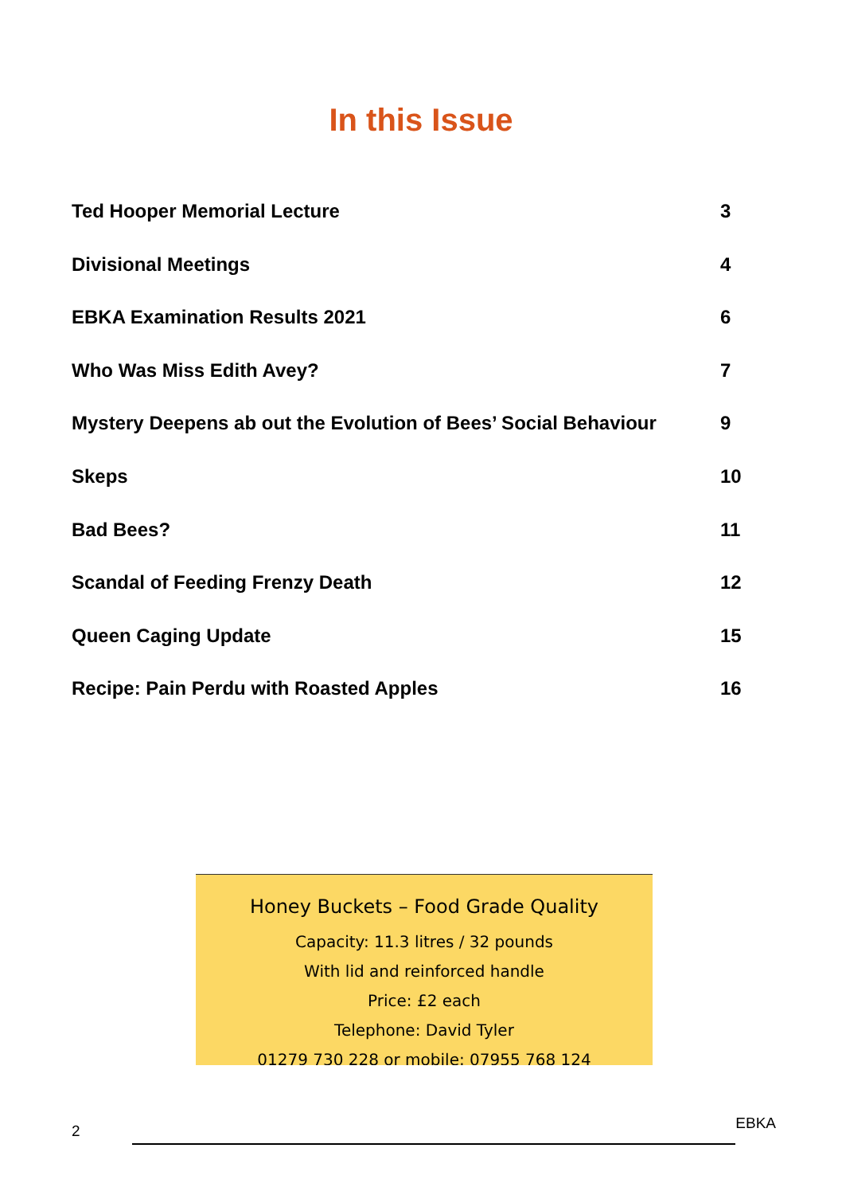In this Issue
| Ted Hooper Memorial Lecture | 3 |
| Divisional Meetings | 4 |
| EBKA Examination Results 2021 | 6 |
| Who Was Miss Edith Avey? | 7 |
| Mystery Deepens ab out the Evolution of Bees’ Social Behaviour | 9 |
| Skeps | 10 |
| Bad Bees? | 11 |
| Scandal of Feeding Frenzy Death | 12 |
| Queen Caging Update | 15 |
| Recipe: Pain Perdu with Roasted Apples | 16 |
Honey Buckets – Food Grade Quality
Capacity: 11.3 litres / 32 pounds
With lid and reinforced handle
Price: £2 each
Telephone: David Tyler
01279 730 228 or mobile: 07955 768 124
2
EBKA